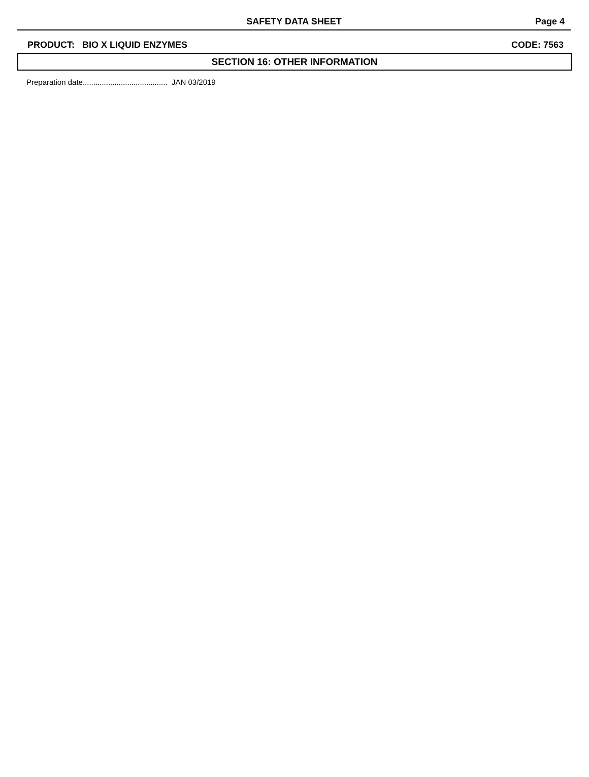SAFETY DATA SHEET
Page 4
PRODUCT: BIO X LIQUID ENZYMES CODE: 7563
SECTION 16: OTHER INFORMATION
Preparation date........................................ JAN 03/2019